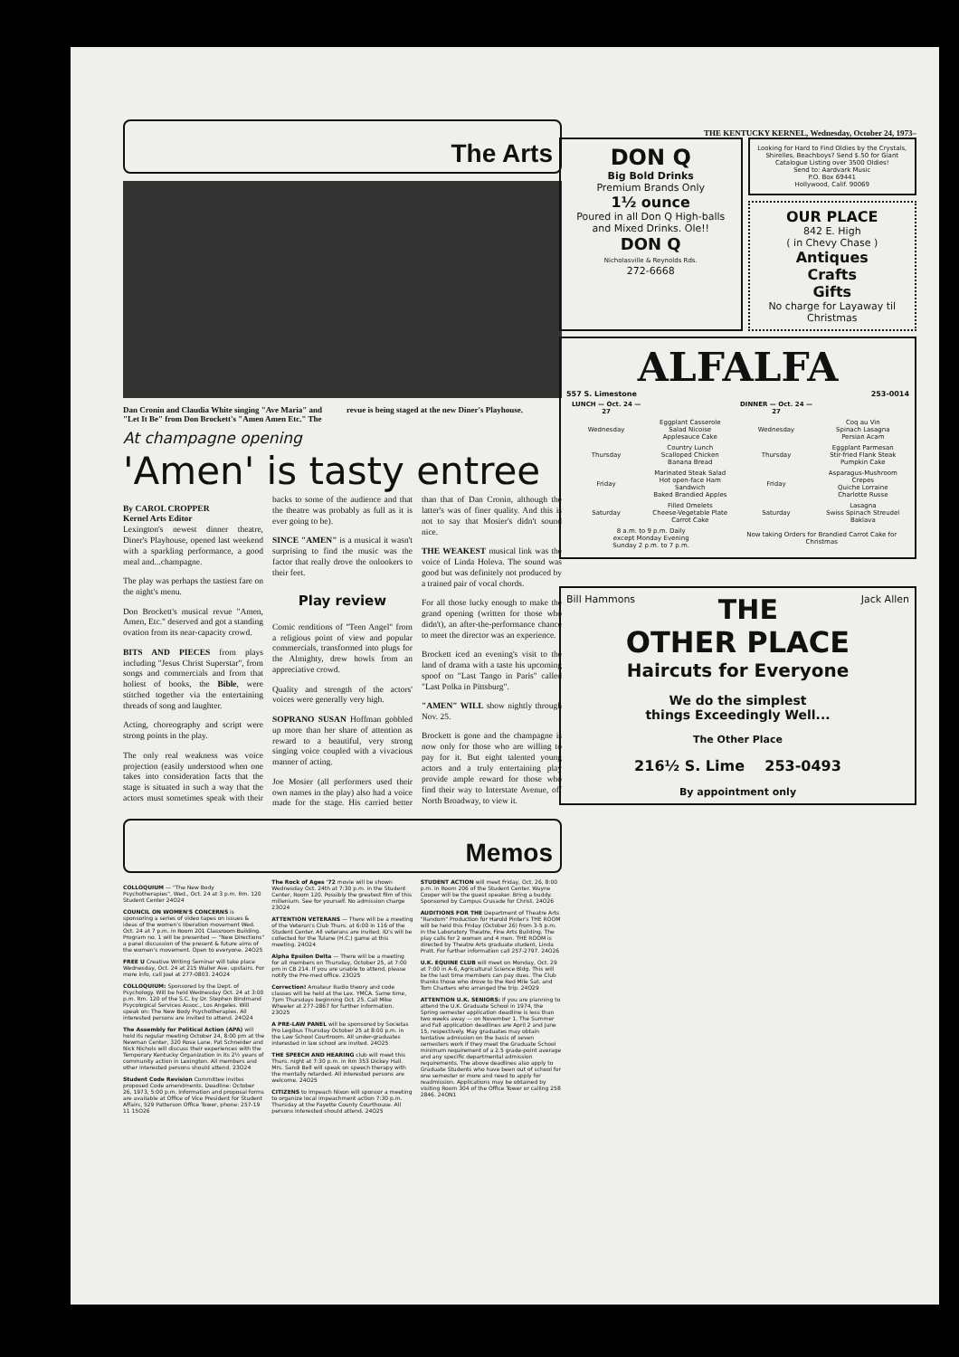The Arts
Dan Cronin and Claudia White singing "Ave Maria" and "Let It Be" from Don Brockett's "Amen Amen Etc." The revue is being staged at the new Diner's Playhouse.
At champagne opening
'Amen' is tasty entree
By CAROL CROPPER
Kernel Arts Editor
Lexington's newest dinner theatre, Diner's Playhouse, opened last weekend with a sparkling performance, a good meal and...champagne.
The play was perhaps the tastiest fare on the night's menu.
Don Brockett's musical revue "Amen, Amen, Etc." deserved and got a standing ovation from its near-capacity crowd.
BITS AND PIECES from plays including "Jesus Christ Superstar", from songs and commercials and from that holiest of books, the Bible, were stitched together via the entertaining threads of song and laughter.
Acting, choreography and script were strong points in the play.
The only real weakness was voice projection (easily understood when one takes into consideration facts that the stage is situated in such a way that the actors must sometimes speak with their backs to some of the audience and that the theatre was probably as full as it is ever going to be).
SINCE "AMEN" is a musical it wasn't surprising to find the music was the factor that really drove the onlookers to their feet.
Play review
Comic renditions of "Teen Angel" from a religious point of view and popular commercials, transformed into plugs for the Almighty, drew howls from an appreciative crowd.
Quality and strength of the actors' voices were generally very high.
SOPRANO SUSAN Hoffman gobbled up more than her share of attention as reward to a beautiful, very strong singing voice coupled with a vivacious manner of acting.
Joe Mosier (all performers used their own names in the play) also had a voice made for the stage. His carried better than that of Dan Cronin, although the latter's was of finer quality. And this is not to say that Mosier's didn't sound nice.
THE WEAKEST musical link was the voice of Linda Holeva. The sound was good but was definitely not produced by a trained pair of vocal chords.
For all those lucky enough to make the grand opening (written for those who didn't), an after-the-performance chance to meet the director was an experience.
Brockett iced an evening's visit to the land of drama with a taste his upcoming spoof on "Last Tango in Paris" called "Last Polka in Pittsburg".
"AMEN" WILL show nightly through Nov. 25.
Brockett is gone and the champagne is now only for those who are willing to pay for it. But eight talented young actors and a truly entertaining play provide ample reward for those who find their way to Interstate Avenue, off North Broadway, to view it.
Memos
COLLOQUIUM — "The New Body Psychotherapies", Wed., Oct. 24 at 3 p.m. Rm. 120 Student Center 24O24
COUNCIL ON WOMEN'S CONCERNS is sponsoring a series of video tapes on issues & ideas of the women's liberation movement Wed. Oct. 24 at 7 p.m. in Room 201 Classroom Building. Program no. 1 will be presented — "New Directions" a panel discussion of the present & future aims of the women's movement. Open to everyone. 24O25
FREE U Creative Writing Seminar will take place Wednesday, Oct. 24 at 215 Waller Ave. upstairs. For more info, call Joel at 277-0803. 24O24
COLLOQUIUM: Sponsored by the Dept. of Psychology. Will be held Wednesday Oct. 24 at 3:00 p.m. Rm. 120 of the S.C. by Dr. Stephen Bindmand Psycological Services Assoc., Los Angeles. Will speak on: The New Body Psychotherapies. All interested persons are invited to attend. 24O24
The Assembly for Political Action (APA) will hold its regular meeting October 24, 8:00 pm at the Newman Center, 320 Rose Lane. Pat Schneider and Nick Nichols will discuss their experiences with the Temporary Kentucky Organization in its 2½ years of community action in Lexington. All members and other interested persons should attend. 23O24
Student Code Revision Committee invites proposed Code amendments. Deadline: October 26, 1973, 5:00 p.m. Information and proposal forms are available at Office of Vice President for Student Affairs, 529 Patterson Office Tower, phone: 257-19 11 15O26
The Rock of Ages '72 movie will be shown Wednesday Oct. 24th at 7:30 p.m. in the Student Center, Room 120. Possibly the greatest film of this millenium. See for yourself. No admission charge 23O24
ATTENTION VETERANS — There will be a meeting of the Veteran's Club Thurs. at 6:00 in 116 of the Student Center. All veterans are invited. ID's will be collected for the Tulane (H.C.) game at this meeting. 24O24
Alpha Epsilon Delta — There will be a meeting for all members on Thursday, October 25, at 7:00 pm in CB 214. If you are unable to attend, please notify the Pre-med office. 23O25
Correction! Amateur Radio theory and code classes will be held at the Lex. YMCA. Same time, 7pm Thursdays beginning Oct. 25. Call Mike Wheeler at 277-2867 for further information. 23O25
A PRE-LAW PANEL will be sponsored by Societas Pro Legibus Thursday October 25 at 8:00 p.m. in the Law School Courtroom. All under-graduates interested in law school are invited. 24O25
THE SPEECH AND HEARING club will meet this Thurs. night at 7:30 p.m. in Rm 353 Dickey Hall. Mrs. Sandi Bell will speak on speech therapy with the mentally retarded. All interested persons are welcome. 24O25
CITIZENS to Impeach Nixon will sponsor a meeting to organize local impeachment action 7:30 p.m. Thursday at the Fayette County Courthouse. All persons interested should attend. 24O25
STUDENT ACTION will meet Friday, Oct. 26, 8:00 p.m. in Room 206 of the Student Center. Wayne Cooper will be the guest speaker. Bring a buddy. Sponsored by Campus Crusade for Christ. 24O26
AUDITIONS FOR THE Department of Theatre Arts "Random" Production for Harold Pinter's THE ROOM will be held this Friday (October 26) from 3-5 p.m. in the Laboratory Theatre, Fine Arts Building. The play calls for 2 women and 4 men. THE ROOM is directed by Theatre Arts graduate student, Linda Pratt. For further information call 257-2797. 24O26
U.K. EQUINE CLUB will meet on Monday, Oct. 29 at 7:00 in A-6, Agricultural Science Bldg. This will be the last time members can pay dues. The Club thanks those who drove to the Red Mile Sat. and Tom Charters who arranged the trip. 24O29
ATTENTION U.K. SENIORS: If you are planning to attend the U.K. Graduate School in 1974, the Spring semester application deadline is less than two weeks away — on November 1. The Summer and Fall application deadlines are April 2 and June 15, respectively. May graduates may obtain tentative admission on the basis of seven semesters work if they meet the Graduate School minimum requirement of a 2.5 grade-point average and any specific departmental admission requirements. The above deadlines also apply to Graduate Students who have been out of school for one semester or more and need to apply for readmission. Applications may be obtained by visiting Room 304 of the Office Tower or calling 258 2846. 24ON1
THE KENTUCKY KERNEL, Wednesday, October 24, 1973–
DON Q
Big Bold Drinks
Premium Brands Only
1½ ounce
Poured in all Don Q High-balls and Mixed Drinks. Ole!!
DON Q
Nicholasville & Reynolds Rds.
272-6668
Looking for Hard to Find Oldies by the Crystals, Shirelles, Beachboys? Send $.50 for Giant Catalogue Listing over 3500 Oldies!
Send to: Aardvark Music
P.O. Box 69441
Hollywood, Calif. 90069
OUR PLACE
842 E. High
( in Chevy Chase )
Antiques
Crafts
Gifts
No charge for Layaway til Christmas
ALFALFA
557 S. Limestone 253-0014
| LUNCH — Oct. 24 — 27 | | DINNER — Oct. 24 — 27 | |
| --- | --- | --- | --- |
| Wednesday | Eggplant Casserole Salad Nicoise Applesauce Cake | Wednesday | Coq au Vin Spinach Lasagna Persian Acam |
| Thursday | Country Lunch Scalloped Chicken Banana Bread | Thursday | Eggplant Parmesan Stir-fried Flank Steak Pumpkin Cake |
| Friday | Marinated Steak Salad Hot open-face Ham Sandwich Baked Brandied Apples | Friday | Asparagus-Mushroom Crepes Quiche Lorraine Charlotte Russe |
| Saturday | Filled Omelets Cheese-Vegetable Plate Carrot Cake | Saturday | Lasagna Swiss Spinach Streudel Baklava |
| 8 a.m. to 9 p.m. Daily except Monday Evening Sunday 2 p.m. to 7 p.m. | | Now taking Orders for Brandied Carrot Cake for Christmas | |
Bill Hammons THE Jack Allen
OTHER PLACE
Haircuts for Everyone
We do the simplest
things Exceedingly Well...
The Other Place
216½ S. Lime 253-0493
By appointment only